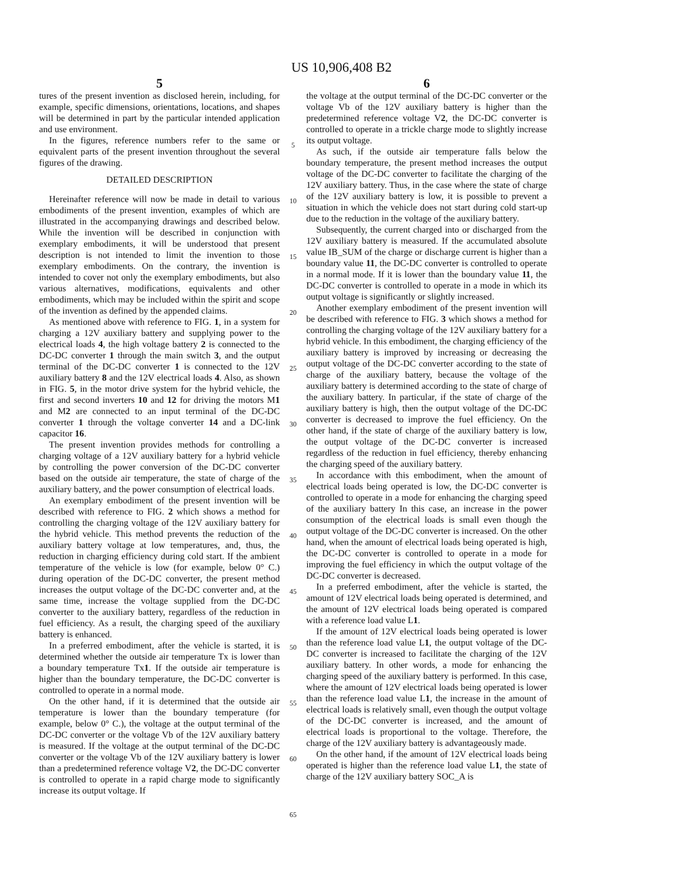US 10,906,408 B2
5
tures of the present invention as disclosed herein, including, for example, specific dimensions, orientations, locations, and shapes will be determined in part by the particular intended application and use environment.
In the figures, reference numbers refer to the same or equivalent parts of the present invention throughout the several figures of the drawing.
DETAILED DESCRIPTION
Hereinafter reference will now be made in detail to various embodiments of the present invention, examples of which are illustrated in the accompanying drawings and described below. While the invention will be described in conjunction with exemplary embodiments, it will be understood that present description is not intended to limit the invention to those exemplary embodiments. On the contrary, the invention is intended to cover not only the exemplary embodiments, but also various alternatives, modifications, equivalents and other embodiments, which may be included within the spirit and scope of the invention as defined by the appended claims.
As mentioned above with reference to FIG. 1, in a system for charging a 12V auxiliary battery and supplying power to the electrical loads 4, the high voltage battery 2 is connected to the DC-DC converter 1 through the main switch 3, and the output terminal of the DC-DC converter 1 is connected to the 12V auxiliary battery 8 and the 12V electrical loads 4. Also, as shown in FIG. 5, in the motor drive system for the hybrid vehicle, the first and second inverters 10 and 12 for driving the motors M1 and M2 are connected to an input terminal of the DC-DC converter 1 through the voltage converter 14 and a DC-link capacitor 16.
The present invention provides methods for controlling a charging voltage of a 12V auxiliary battery for a hybrid vehicle by controlling the power conversion of the DC-DC converter based on the outside air temperature, the state of charge of the auxiliary battery, and the power consumption of electrical loads.
An exemplary embodiment of the present invention will be described with reference to FIG. 2 which shows a method for controlling the charging voltage of the 12V auxiliary battery for the hybrid vehicle. This method prevents the reduction of the auxiliary battery voltage at low temperatures, and, thus, the reduction in charging efficiency during cold start. If the ambient temperature of the vehicle is low (for example, below 0° C.) during operation of the DC-DC converter, the present method increases the output voltage of the DC-DC converter and, at the same time, increase the voltage supplied from the DC-DC converter to the auxiliary battery, regardless of the reduction in fuel efficiency. As a result, the charging speed of the auxiliary battery is enhanced.
In a preferred embodiment, after the vehicle is started, it is determined whether the outside air temperature Tx is lower than a boundary temperature Tx1. If the outside air temperature is higher than the boundary temperature, the DC-DC converter is controlled to operate in a normal mode.
On the other hand, if it is determined that the outside air temperature is lower than the boundary temperature (for example, below 0° C.), the voltage at the output terminal of the DC-DC converter or the voltage Vb of the 12V auxiliary battery is measured. If the voltage at the output terminal of the DC-DC converter or the voltage Vb of the 12V auxiliary battery is lower than a predetermined reference voltage V2, the DC-DC converter is controlled to operate in a rapid charge mode to significantly increase its output voltage. If
5
10
15
20
25
30
35
40
45
50
55
60
65
6
the voltage at the output terminal of the DC-DC converter or the voltage Vb of the 12V auxiliary battery is higher than the predetermined reference voltage V2, the DC-DC converter is controlled to operate in a trickle charge mode to slightly increase its output voltage.
As such, if the outside air temperature falls below the boundary temperature, the present method increases the output voltage of the DC-DC converter to facilitate the charging of the 12V auxiliary battery. Thus, in the case where the state of charge of the 12V auxiliary battery is low, it is possible to prevent a situation in which the vehicle does not start during cold start-up due to the reduction in the voltage of the auxiliary battery.
Subsequently, the current charged into or discharged from the 12V auxiliary battery is measured. If the accumulated absolute value IB_SUM of the charge or discharge current is higher than a boundary value 11, the DC-DC converter is controlled to operate in a normal mode. If it is lower than the boundary value 11, the DC-DC converter is controlled to operate in a mode in which its output voltage is significantly or slightly increased.
Another exemplary embodiment of the present invention will be described with reference to FIG. 3 which shows a method for controlling the charging voltage of the 12V auxiliary battery for a hybrid vehicle. In this embodiment, the charging efficiency of the auxiliary battery is improved by increasing or decreasing the output voltage of the DC-DC converter according to the state of charge of the auxiliary battery, because the voltage of the auxiliary battery is determined according to the state of charge of the auxiliary battery. In particular, if the state of charge of the auxiliary battery is high, then the output voltage of the DC-DC converter is decreased to improve the fuel efficiency. On the other hand, if the state of charge of the auxiliary battery is low, the output voltage of the DC-DC converter is increased regardless of the reduction in fuel efficiency, thereby enhancing the charging speed of the auxiliary battery.
In accordance with this embodiment, when the amount of electrical loads being operated is low, the DC-DC converter is controlled to operate in a mode for enhancing the charging speed of the auxiliary battery In this case, an increase in the power consumption of the electrical loads is small even though the output voltage of the DC-DC converter is increased. On the other hand, when the amount of electrical loads being operated is high, the DC-DC converter is controlled to operate in a mode for improving the fuel efficiency in which the output voltage of the DC-DC converter is decreased.
In a preferred embodiment, after the vehicle is started, the amount of 12V electrical loads being operated is determined, and the amount of 12V electrical loads being operated is compared with a reference load value L1.
If the amount of 12V electrical loads being operated is lower than the reference load value L1, the output voltage of the DC-DC converter is increased to facilitate the charging of the 12V auxiliary battery. In other words, a mode for enhancing the charging speed of the auxiliary battery is performed. In this case, where the amount of 12V electrical loads being operated is lower than the reference load value L1, the increase in the amount of electrical loads is relatively small, even though the output voltage of the DC-DC converter is increased, and the amount of electrical loads is proportional to the voltage. Therefore, the charge of the 12V auxiliary battery is advantageously made.
On the other hand, if the amount of 12V electrical loads being operated is higher than the reference load value L1, the state of charge of the 12V auxiliary battery SOC_A is